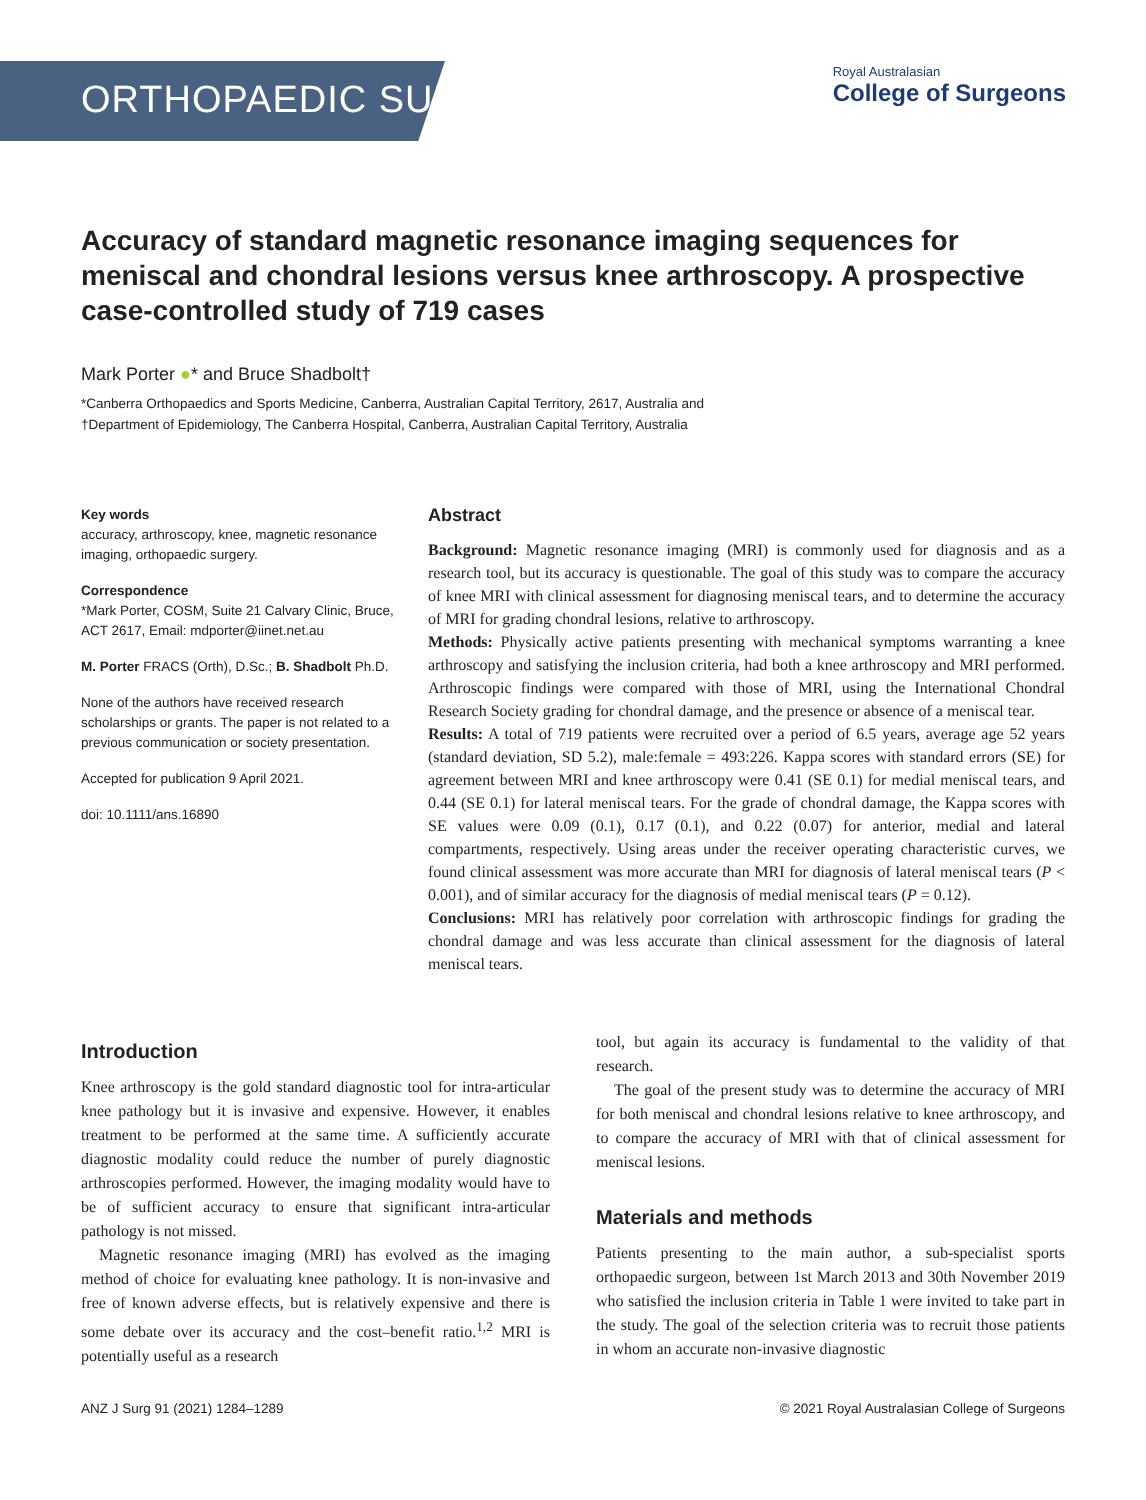ORTHOPAEDIC SURGERY
Royal Australasian
College of Surgeons
Accuracy of standard magnetic resonance imaging sequences for meniscal and chondral lesions versus knee arthroscopy. A prospective case-controlled study of 719 cases
Mark Porter ●* and Bruce Shadbolt†
*Canberra Orthopaedics and Sports Medicine, Canberra, Australian Capital Territory, 2617, Australia and
†Department of Epidemiology, The Canberra Hospital, Canberra, Australian Capital Territory, Australia
Key words
accuracy, arthroscopy, knee, magnetic resonance imaging, orthopaedic surgery.
Correspondence
*Mark Porter, COSM, Suite 21 Calvary Clinic, Bruce, ACT 2617, Email: mdporter@iinet.net.au
M. Porter FRACS (Orth), D.Sc.; B. Shadbolt Ph.D.
None of the authors have received research scholarships or grants. The paper is not related to a previous communication or society presentation.
Accepted for publication 9 April 2021.
doi: 10.1111/ans.16890
Abstract
Background: Magnetic resonance imaging (MRI) is commonly used for diagnosis and as a research tool, but its accuracy is questionable. The goal of this study was to compare the accuracy of knee MRI with clinical assessment for diagnosing meniscal tears, and to determine the accuracy of MRI for grading chondral lesions, relative to arthroscopy.
Methods: Physically active patients presenting with mechanical symptoms warranting a knee arthroscopy and satisfying the inclusion criteria, had both a knee arthroscopy and MRI performed. Arthroscopic findings were compared with those of MRI, using the International Chondral Research Society grading for chondral damage, and the presence or absence of a meniscal tear.
Results: A total of 719 patients were recruited over a period of 6.5 years, average age 52 years (standard deviation, SD 5.2), male:female = 493:226. Kappa scores with standard errors (SE) for agreement between MRI and knee arthroscopy were 0.41 (SE 0.1) for medial meniscal tears, and 0.44 (SE 0.1) for lateral meniscal tears. For the grade of chondral damage, the Kappa scores with SE values were 0.09 (0.1), 0.17 (0.1), and 0.22 (0.07) for anterior, medial and lateral compartments, respectively. Using areas under the receiver operating characteristic curves, we found clinical assessment was more accurate than MRI for diagnosis of lateral meniscal tears (P < 0.001), and of similar accuracy for the diagnosis of medial meniscal tears (P = 0.12).
Conclusions: MRI has relatively poor correlation with arthroscopic findings for grading the chondral damage and was less accurate than clinical assessment for the diagnosis of lateral meniscal tears.
Introduction
Knee arthroscopy is the gold standard diagnostic tool for intra-articular knee pathology but it is invasive and expensive. However, it enables treatment to be performed at the same time. A sufficiently accurate diagnostic modality could reduce the number of purely diagnostic arthroscopies performed. However, the imaging modality would have to be of sufficient accuracy to ensure that significant intra-articular pathology is not missed.
Magnetic resonance imaging (MRI) has evolved as the imaging method of choice for evaluating knee pathology. It is non-invasive and free of known adverse effects, but is relatively expensive and there is some debate over its accuracy and the cost–benefit ratio.<sup>1,2</sup> MRI is potentially useful as a research
tool, but again its accuracy is fundamental to the validity of that research.
The goal of the present study was to determine the accuracy of MRI for both meniscal and chondral lesions relative to knee arthroscopy, and to compare the accuracy of MRI with that of clinical assessment for meniscal lesions.
Materials and methods
Patients presenting to the main author, a sub-specialist sports orthopaedic surgeon, between 1st March 2013 and 30th November 2019 who satisfied the inclusion criteria in Table 1 were invited to take part in the study. The goal of the selection criteria was to recruit those patients in whom an accurate non-invasive diagnostic
ANZ J Surg 91 (2021) 1284–1289 © 2021 Royal Australasian College of Surgeons